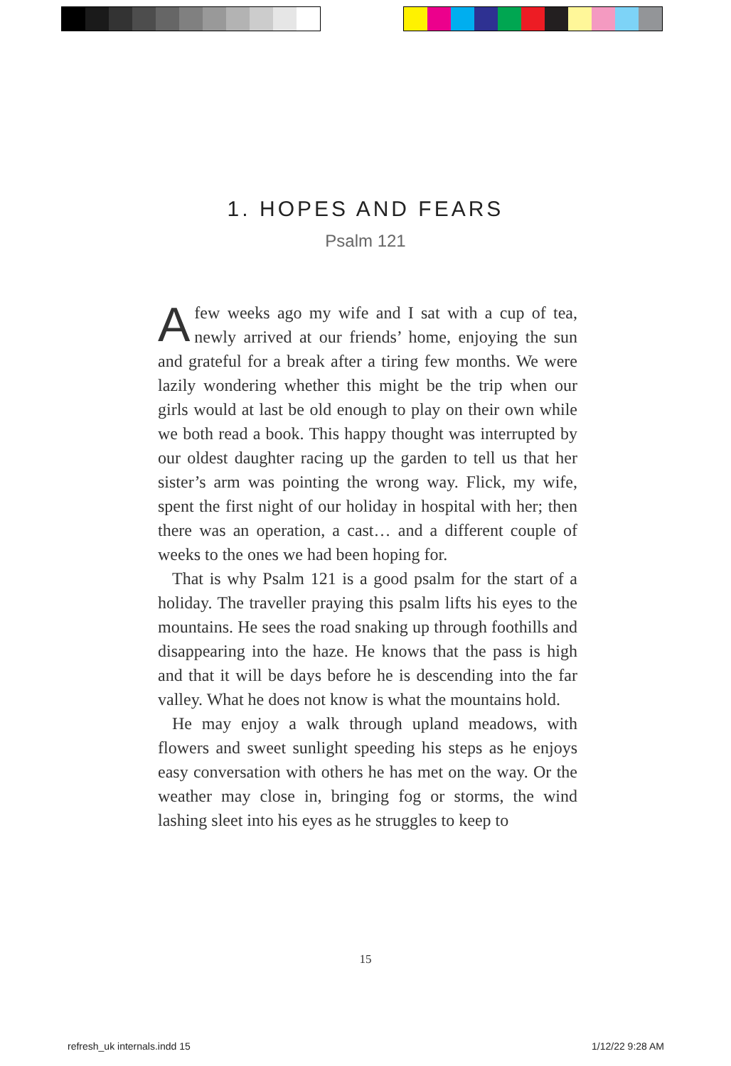1. HOPES AND FEARS
Psalm 121
Afew weeks ago my wife and I sat with a cup of tea, newly arrived at our friends’ home, enjoying the sun and grateful for a break after a tiring few months. We were lazily wondering whether this might be the trip when our girls would at last be old enough to play on their own while we both read a book. This happy thought was interrupted by our oldest daughter racing up the garden to tell us that her sister’s arm was pointing the wrong way. Flick, my wife, spent the first night of our holiday in hospital with her; then there was an operation, a cast… and a different couple of weeks to the ones we had been hoping for.
That is why Psalm 121 is a good psalm for the start of a holiday. The traveller praying this psalm lifts his eyes to the mountains. He sees the road snaking up through foothills and disappearing into the haze. He knows that the pass is high and that it will be days before he is descending into the far valley. What he does not know is what the mountains hold.
He may enjoy a walk through upland meadows, with flowers and sweet sunlight speeding his steps as he enjoys easy conversation with others he has met on the way. Or the weather may close in, bringing fog or storms, the wind lashing sleet into his eyes as he struggles to keep to
15
refresh_uk internals.indd 15 1/12/22 9:28 AM